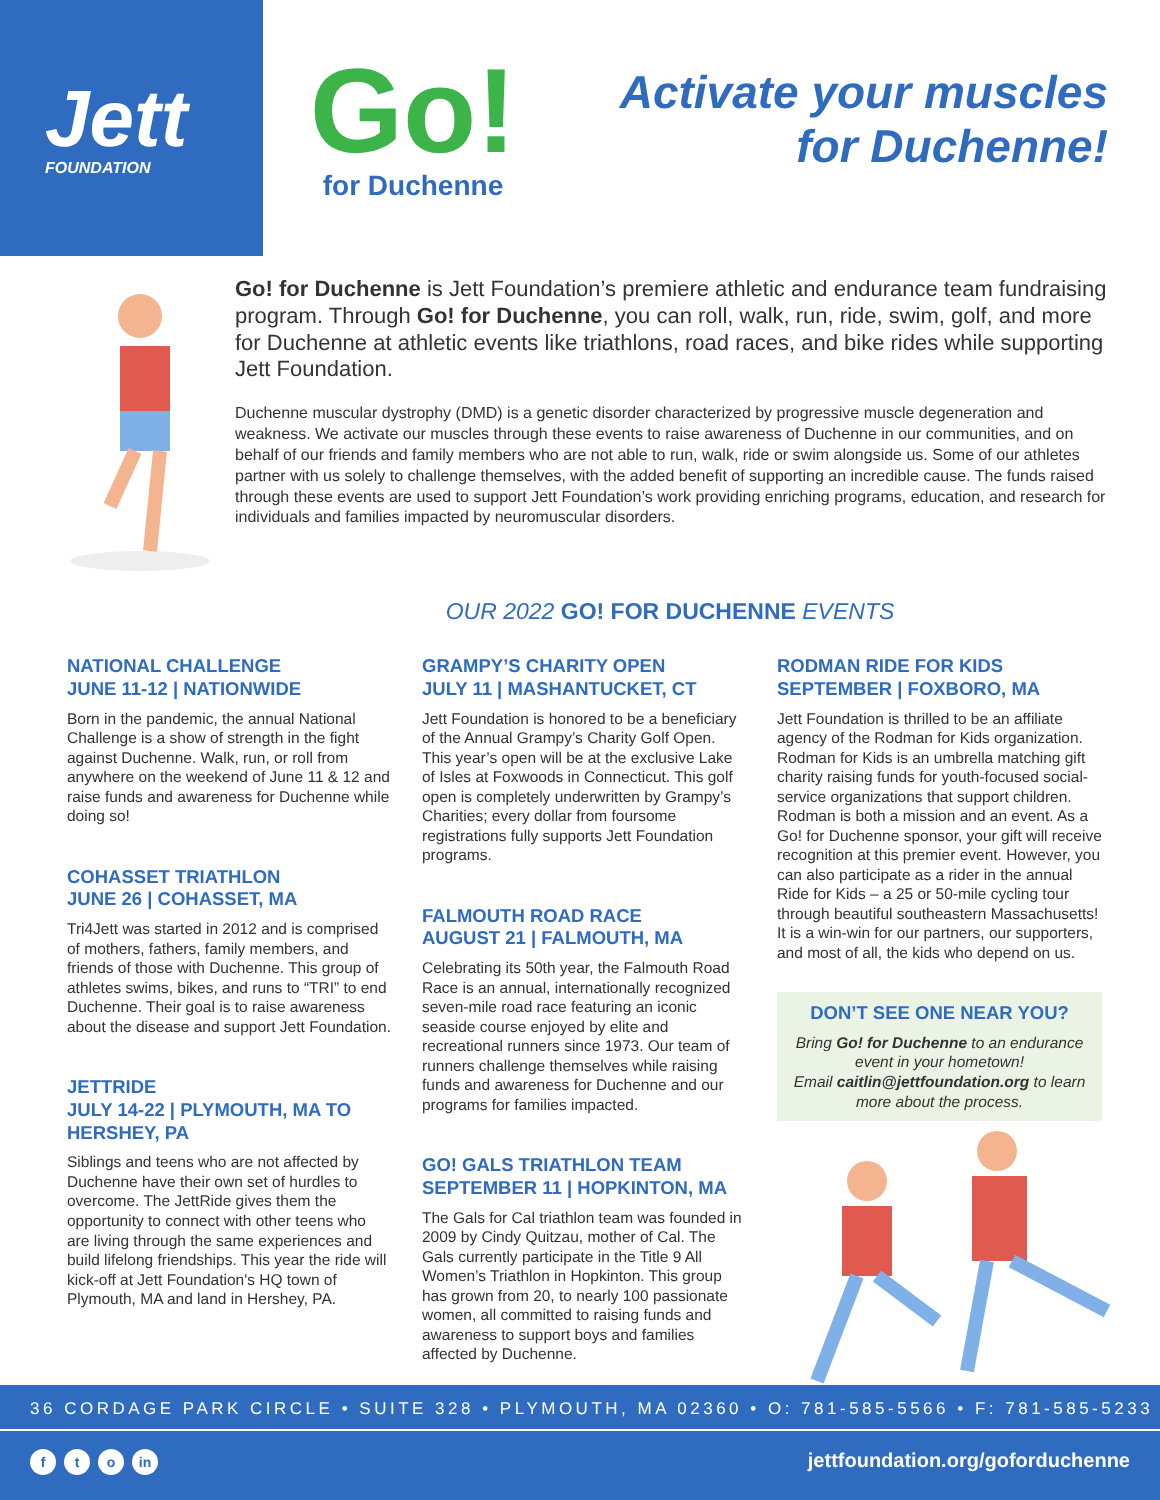Jett
FOUNDATION
Go!
for Duchenne
Activate your muscles
for Duchenne!
Go! for Duchenne is Jett Foundation’s premiere athletic and endurance team fundraising program. Through Go! for Duchenne, you can roll, walk, run, ride, swim, golf, and more for Duchenne at athletic events like triathlons, road races, and bike rides while supporting Jett Foundation.
Duchenne muscular dystrophy (DMD) is a genetic disorder characterized by progressive muscle degeneration and weakness. We activate our muscles through these events to raise awareness of Duchenne in our communities, and on behalf of our friends and family members who are not able to run, walk, ride or swim alongside us. Some of our athletes partner with us solely to challenge themselves, with the added benefit of supporting an incredible cause. The funds raised through these events are used to support Jett Foundation’s work providing enriching programs, education, and research for individuals and families impacted by neuromuscular disorders.
OUR 2022 GO! FOR DUCHENNE EVENTS
NATIONAL CHALLENGE
JUNE 11-12 | NATIONWIDE
Born in the pandemic, the annual National Challenge is a show of strength in the fight against Duchenne. Walk, run, or roll from anywhere on the weekend of June 11 & 12 and raise funds and awareness for Duchenne while doing so!
COHASSET TRIATHLON
JUNE 26 | COHASSET, MA
Tri4Jett was started in 2012 and is comprised of mothers, fathers, family members, and friends of those with Duchenne. This group of athletes swims, bikes, and runs to “TRI” to end Duchenne. Their goal is to raise awareness about the disease and support Jett Foundation.
JETTRIDE
JULY 14-22 | PLYMOUTH, MA TO HERSHEY, PA
Siblings and teens who are not affected by Duchenne have their own set of hurdles to overcome. The JettRide gives them the opportunity to connect with other teens who are living through the same experiences and build lifelong friendships. This year the ride will kick-off at Jett Foundation's HQ town of Plymouth, MA and land in Hershey, PA.
GRAMPY’S CHARITY OPEN
JULY 11 | MASHANTUCKET, CT
Jett Foundation is honored to be a beneficiary of the Annual Grampy’s Charity Golf Open. This year’s open will be at the exclusive Lake of Isles at Foxwoods in Connecticut. This golf open is completely underwritten by Grampy’s Charities; every dollar from foursome registrations fully supports Jett Foundation programs.
FALMOUTH ROAD RACE
AUGUST 21 | FALMOUTH, MA
Celebrating its 50th year, the Falmouth Road Race is an annual, internationally recognized seven-mile road race featuring an iconic seaside course enjoyed by elite and recreational runners since 1973. Our team of runners challenge themselves while raising funds and awareness for Duchenne and our programs for families impacted.
GO! GALS TRIATHLON TEAM
SEPTEMBER 11 | HOPKINTON, MA
The Gals for Cal triathlon team was founded in 2009 by Cindy Quitzau, mother of Cal. The Gals currently participate in the Title 9 All Women’s Triathlon in Hopkinton. This group has grown from 20, to nearly 100 passionate women, all committed to raising funds and awareness to support boys and families affected by Duchenne.
RODMAN RIDE FOR KIDS
SEPTEMBER | FOXBORO, MA
Jett Foundation is thrilled to be an affiliate agency of the Rodman for Kids organization. Rodman for Kids is an umbrella matching gift charity raising funds for youth-focused social-service organizations that support children. Rodman is both a mission and an event. As a Go! for Duchenne sponsor, your gift will receive recognition at this premier event. However, you can also participate as a rider in the annual Ride for Kids – a 25 or 50-mile cycling tour through beautiful southeastern Massachusetts! It is a win-win for our partners, our supporters, and most of all, the kids who depend on us.
DON’T SEE ONE NEAR YOU?
Bring Go! for Duchenne to an endurance event in your hometown!
Email caitlin@jettfoundation.org to learn more about the process.
36 CORDAGE PARK CIRCLE • SUITE 328 • PLYMOUTH, MA 02360 • O: 781-585-5566 • F: 781-585-5233
ft o in
jettfoundation.org/goforduchenne